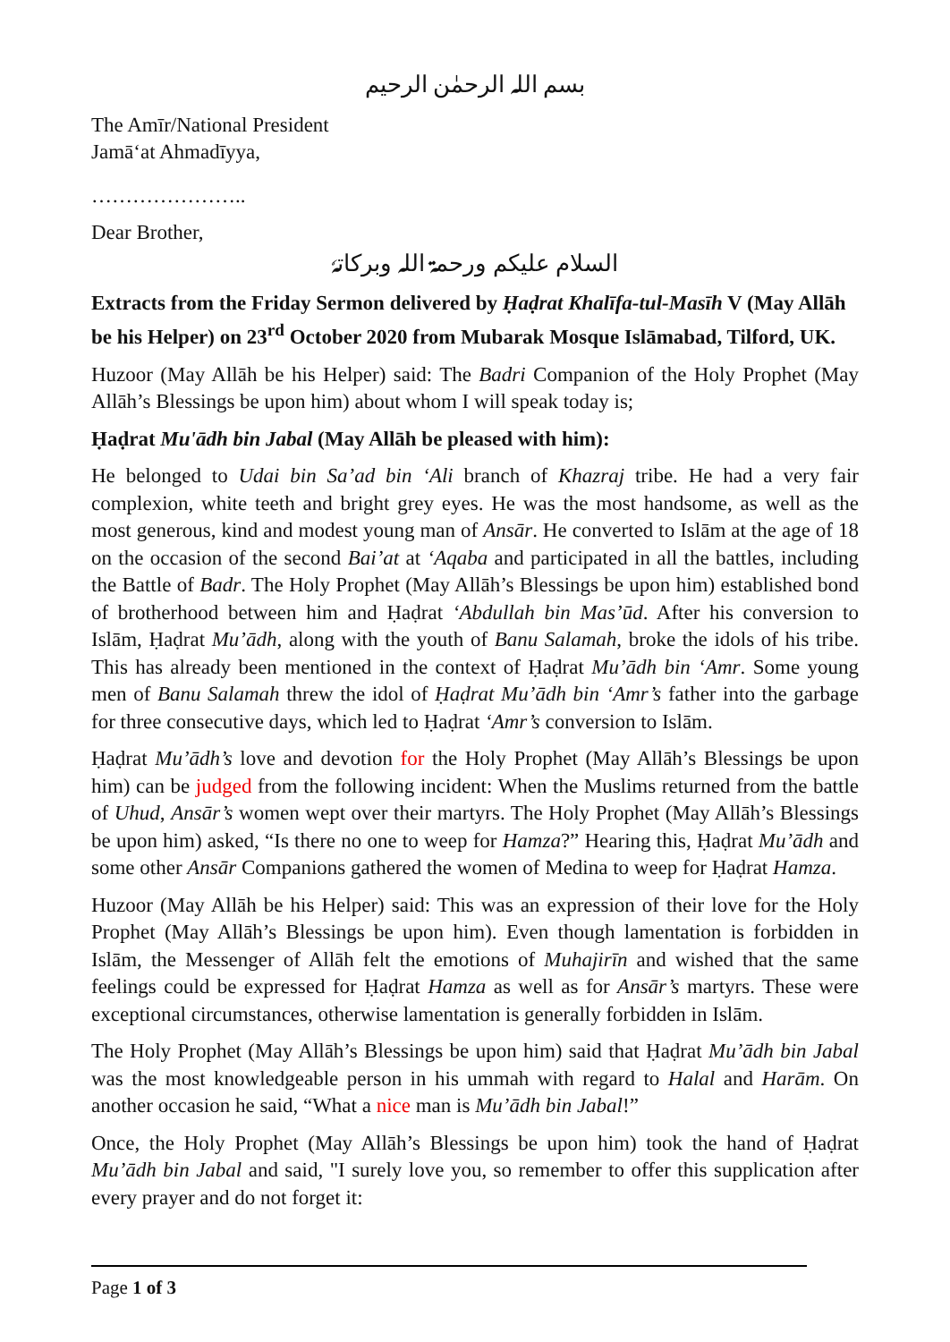بسم اللہ الرحمٰن الرحیم
The Amīr/National President
Jamā‘at Ahmadīyya,
…………………..
Dear Brother,
السلام علیکم ورحمۃ اللہ وبرکاتہٗ
Extracts from the Friday Sermon delivered by Ḥaḍrat Khalīfa-tul-Masīh V (May Allāh be his Helper) on 23<sup>rd</sup> October 2020 from Mubarak Mosque Islāmabad, Tilford, UK.
Huzoor (May Allāh be his Helper) said: The Badri Companion of the Holy Prophet (May Allāh’s Blessings be upon him) about whom I will speak today is;
Ḥaḍrat Mu'ādh bin Jabal (May Allāh be pleased with him):
He belonged to Udai bin Sa’ad bin ‘Ali branch of Khazraj tribe. He had a very fair complexion, white teeth and bright grey eyes. He was the most handsome, as well as the most generous, kind and modest young man of Ansār. He converted to Islām at the age of 18 on the occasion of the second Bai’at at ‘Aqaba and participated in all the battles, including the Battle of Badr. The Holy Prophet (May Allāh’s Blessings be upon him) established bond of brotherhood between him and Ḥaḍrat ‘Abdullah bin Mas’ūd. After his conversion to Islām, Ḥaḍrat Mu’ādh, along with the youth of Banu Salamah, broke the idols of his tribe. This has already been mentioned in the context of Ḥaḍrat Mu’ādh bin ‘Amr. Some young men of Banu Salamah threw the idol of Ḥaḍrat Mu’ādh bin ‘Amr’s father into the garbage for three consecutive days, which led to Ḥaḍrat ‘Amr’s conversion to Islām.
Ḥaḍrat Mu’ādh’s love and devotion for the Holy Prophet (May Allāh’s Blessings be upon him) can be judged from the following incident: When the Muslims returned from the battle of Uhud, Ansār’s women wept over their martyrs. The Holy Prophet (May Allāh’s Blessings be upon him) asked, “Is there no one to weep for Hamza?” Hearing this, Ḥaḍrat Mu’ādh and some other Ansār Companions gathered the women of Medina to weep for Ḥaḍrat Hamza.
Huzoor (May Allāh be his Helper) said: This was an expression of their love for the Holy Prophet (May Allāh’s Blessings be upon him). Even though lamentation is forbidden in Islām, the Messenger of Allāh felt the emotions of Muhajirīn and wished that the same feelings could be expressed for Ḥaḍrat Hamza as well as for Ansār’s martyrs. These were exceptional circumstances, otherwise lamentation is generally forbidden in Islām.
The Holy Prophet (May Allāh’s Blessings be upon him) said that Ḥaḍrat Mu’ādh bin Jabal was the most knowledgeable person in his ummah with regard to Halal and Harām. On another occasion he said, “What a nice man is Mu’ādh bin Jabal!”
Once, the Holy Prophet (May Allāh’s Blessings be upon him) took the hand of Ḥaḍrat Mu’ādh bin Jabal and said, "I surely love you, so remember to offer this supplication after every prayer and do not forget it:
Page 1 of 3